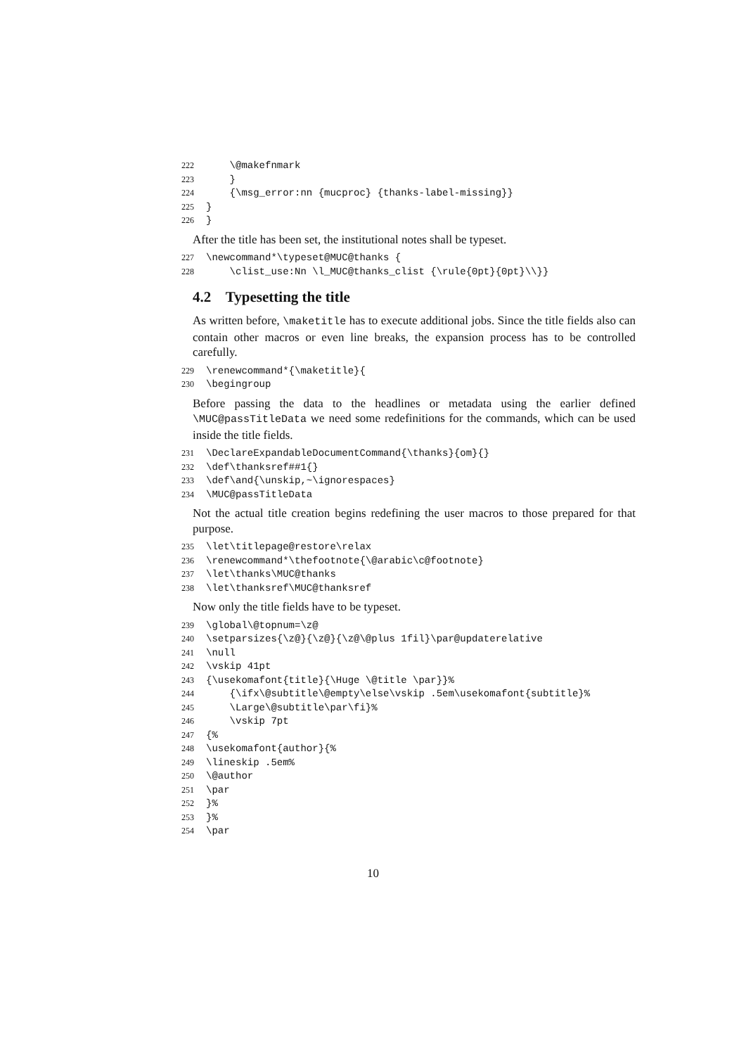222 \@makefnmark 223 } 224 {\msg_error:nn {mucproc} {thanks-label-missing}} 225 } 226 }
After the title has been set, the institutional notes shall be typeset.
227 \newcommand*\typeset@MUC@thanks { 228 \clist_use:Nn \l_MUC@thanks_clist {\rule{0pt}{0pt}\\}}
4.2 Typesetting the title
As written before, \maketitle has to execute additional jobs. Since the title fields also can contain other macros or even line breaks, the expansion process has to be controlled carefully.
229 \renewcommand*{\maketitle}{ 230 \begingroup
Before passing the data to the headlines or metadata using the earlier defined \MUC@passTitleData we need some redefinitions for the commands, which can be used inside the title fields.
231 \DeclareExpandableDocumentCommand{\thanks}{om}{} 232 \def\thanksref##1{} 233 \def\and{\unskip,~\ignorespaces} 234 \MUC@passTitleData
Not the actual title creation begins redefining the user macros to those prepared for that purpose.
235 \let\titlepage@restore\relax 236 \renewcommand*\thefootnote{\@arabic\c@footnote} 237 \let\thanks\MUC@thanks 238 \let\thanksref\MUC@thanksref
Now only the title fields have to be typeset.
239 \global\@topnum=\z@ 240 \setparsizes{\z@}{\z@}{\z@\@plus 1fil}\par@updaterelative 241 \null 242 \vskip 41pt 243 {\usekomafont{title}{\Huge \@title \par}}% 244 {\ifx\@subtitle\@empty\else\vskip .5em\usekomafont{subtitle}% 245 \Large\@subtitle\par\fi}% 246 \vskip 7pt 247 {% 248 \usekomafont{author}{% 249 \lineskip .5em% 250 \@author 251 \par 252 }% 253 }% 254 \par
10